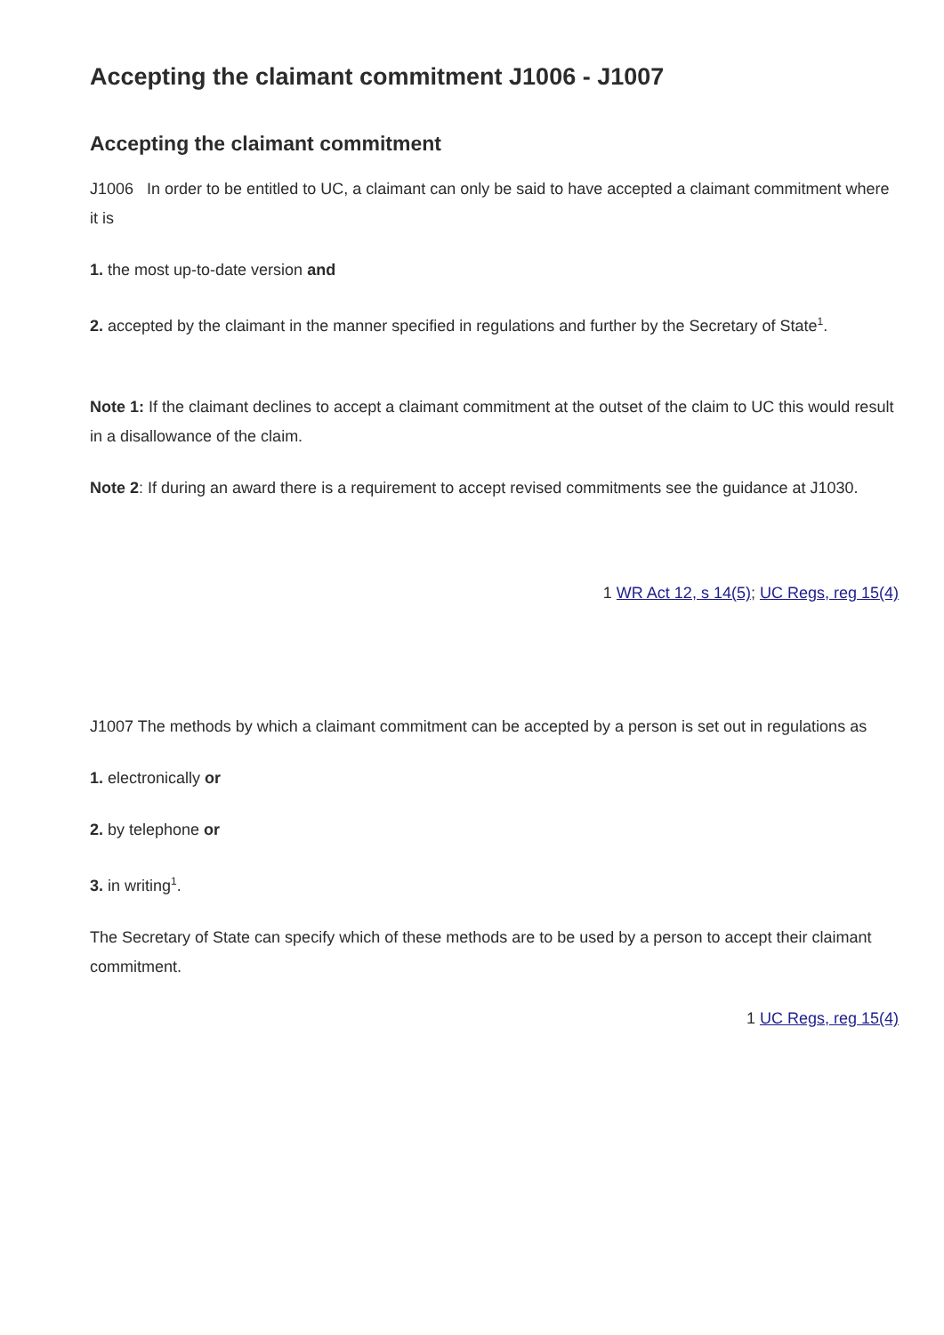Accepting the claimant commitment J1006 - J1007
Accepting the claimant commitment
J1006 In order to be entitled to UC, a claimant can only be said to have accepted a claimant commitment where it is
1. the most up-to-date version and
2. accepted by the claimant in the manner specified in regulations and further by the Secretary of State<sup>1</sup>.
Note 1: If the claimant declines to accept a claimant commitment at the outset of the claim to UC this would result in a disallowance of the claim.
Note 2: If during an award there is a requirement to accept revised commitments see the guidance at J1030.
1 WR Act 12, s 14(5); UC Regs, reg 15(4)
J1007 The methods by which a claimant commitment can be accepted by a person is set out in regulations as
1. electronically or
2. by telephone or
3. in writing<sup>1</sup>.
The Secretary of State can specify which of these methods are to be used by a person to accept their claimant commitment.
1 UC Regs, reg 15(4)